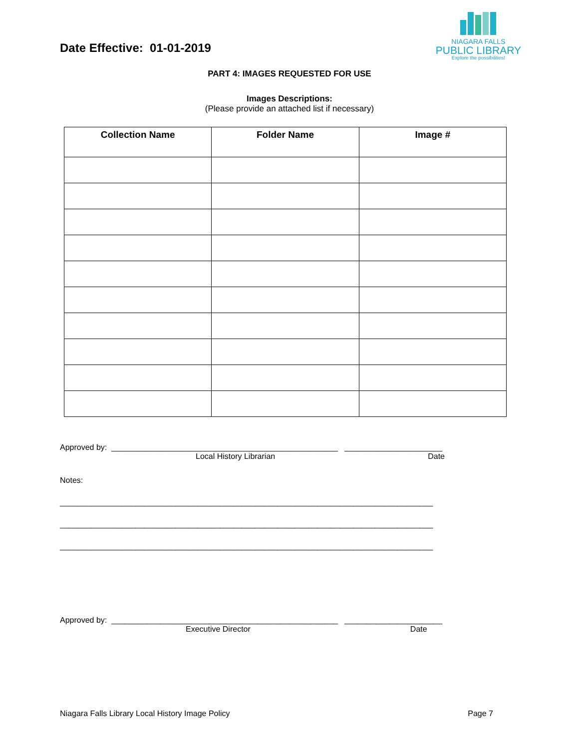Date Effective: 01-01-2019
NIAGARA FALLS
PUBLIC LIBRARY
Explore the possibilities!
PART 4: IMAGES REQUESTED FOR USE
Images Descriptions:
(Please provide an attached list if necessary)
| Collection Name | Folder Name | Image # |
| --- | --- | --- |
Approved by: ___________________________________________________ ______________________
Local History Librarian Date
Notes:
____________________________________________________________________________________
____________________________________________________________________________________
____________________________________________________________________________________
Approved by: ___________________________________________________ ______________________
Executive Director Date
Niagara Falls Library Local History Image Policy Page 7